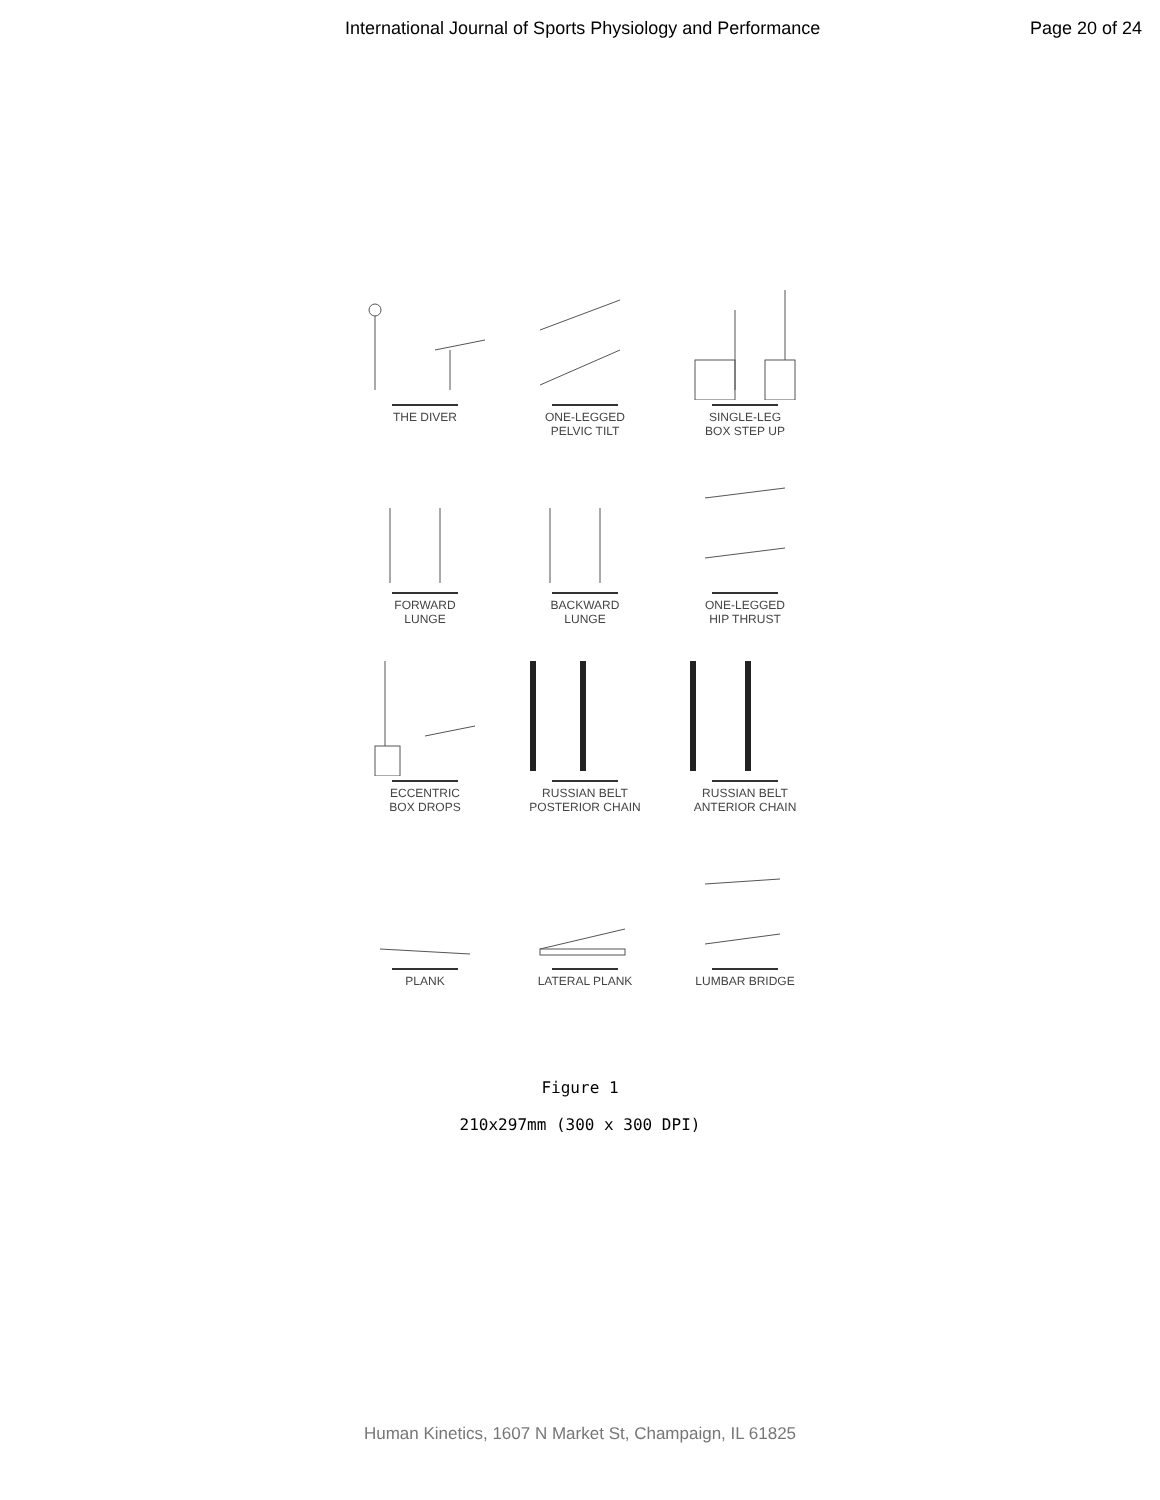International Journal of Sports Physiology and Performance Page 20 of 24
THE DIVER
ONE-LEGGED
PELVIC TILT
SINGLE-LEG
BOX STEP UP
FORWARD
LUNGE
BACKWARD
LUNGE
ONE-LEGGED
HIP THRUST
ECCENTRIC
BOX DROPS
RUSSIAN BELT
POSTERIOR CHAIN
RUSSIAN BELT
ANTERIOR CHAIN
PLANK
LATERAL PLANK
LUMBAR BRIDGE
Figure 1
210x297mm (300 x 300 DPI)
Human Kinetics, 1607 N Market St, Champaign, IL 61825